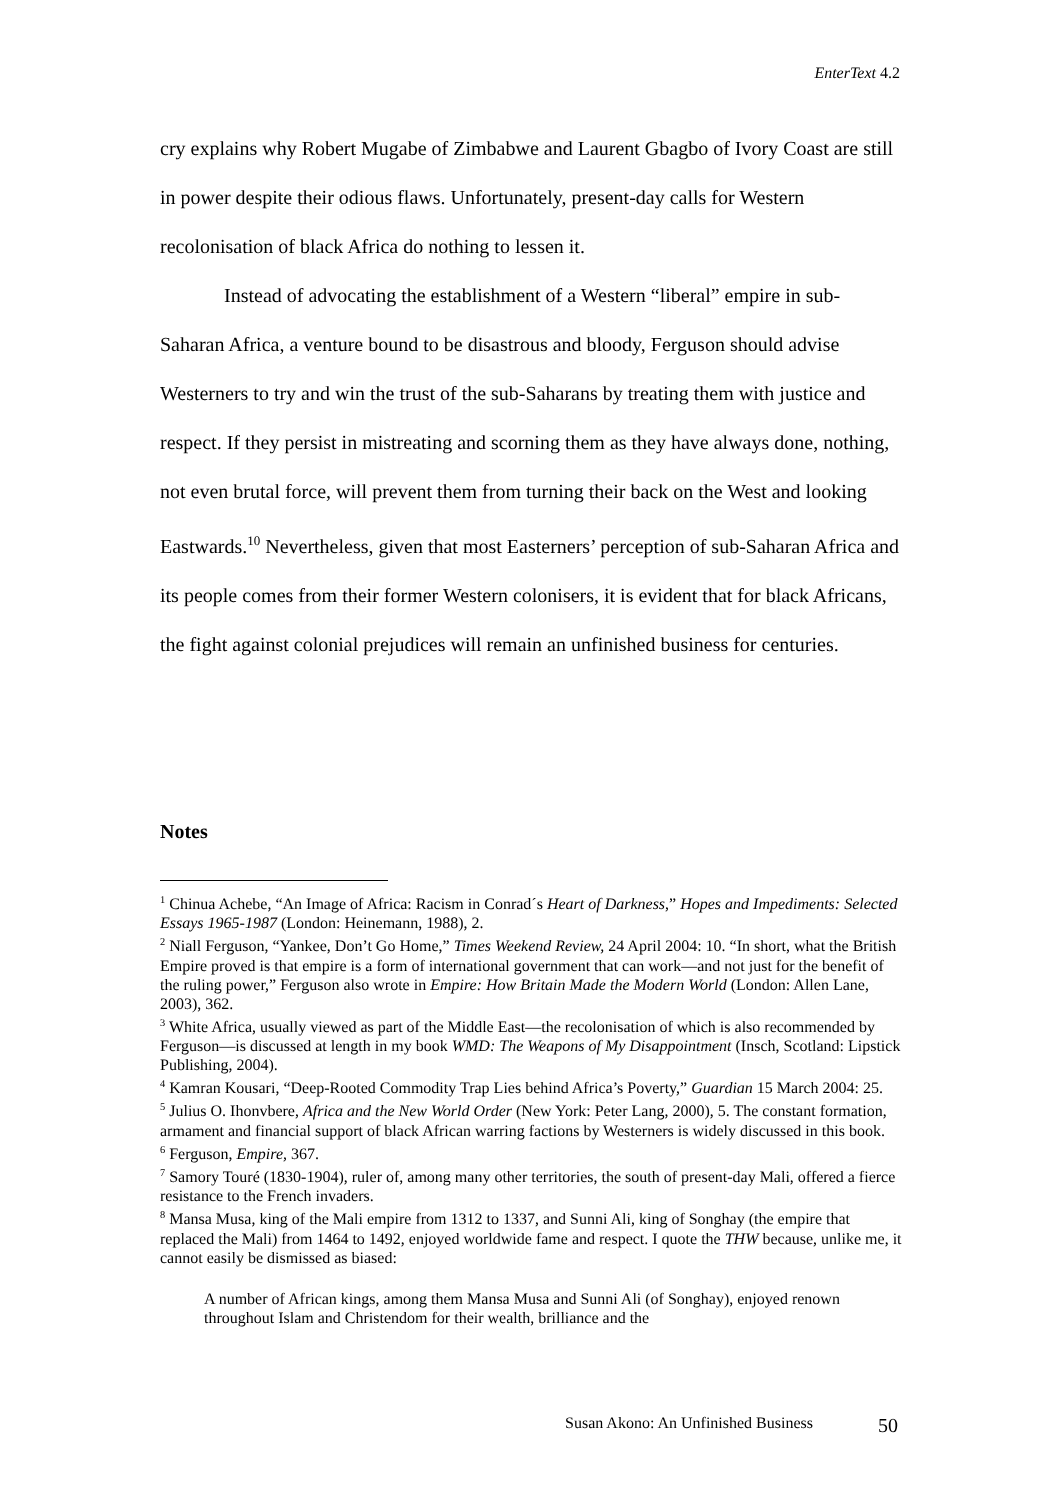EnterText 4.2
cry explains why Robert Mugabe of Zimbabwe and Laurent Gbagbo of Ivory Coast are still in power despite their odious flaws. Unfortunately, present-day calls for Western recolonisation of black Africa do nothing to lessen it.
Instead of advocating the establishment of a Western “liberal” empire in sub-Saharan Africa, a venture bound to be disastrous and bloody, Ferguson should advise Westerners to try and win the trust of the sub-Saharans by treating them with justice and respect. If they persist in mistreating and scorning them as they have always done, nothing, not even brutal force, will prevent them from turning their back on the West and looking Eastwards.<sup>10</sup> Nevertheless, given that most Easterners’ perception of sub-Saharan Africa and its people comes from their former Western colonisers, it is evident that for black Africans, the fight against colonial prejudices will remain an unfinished business for centuries.
Notes
<sup>1</sup> Chinua Achebe, “An Image of Africa: Racism in Conrad´s Heart of Darkness,” Hopes and Impediments: Selected Essays 1965-1987 (London: Heinemann, 1988), 2.
<sup>2</sup> Niall Ferguson, “Yankee, Don’t Go Home,” Times Weekend Review, 24 April 2004: 10. “In short, what the British Empire proved is that empire is a form of international government that can work—and not just for the benefit of the ruling power,” Ferguson also wrote in Empire: How Britain Made the Modern World (London: Allen Lane, 2003), 362.
<sup>3</sup> White Africa, usually viewed as part of the Middle East—the recolonisation of which is also recommended by Ferguson—is discussed at length in my book WMD: The Weapons of My Disappointment (Insch, Scotland: Lipstick Publishing, 2004).
<sup>4</sup> Kamran Kousari, “Deep-Rooted Commodity Trap Lies behind Africa’s Poverty,” Guardian 15 March 2004: 25.
<sup>5</sup> Julius O. Ihonvbere, Africa and the New World Order (New York: Peter Lang, 2000), 5. The constant formation, armament and financial support of black African warring factions by Westerners is widely discussed in this book.
<sup>6</sup> Ferguson, Empire, 367.
<sup>7</sup> Samory Touré (1830-1904), ruler of, among many other territories, the south of present-day Mali, offered a fierce resistance to the French invaders.
<sup>8</sup> Mansa Musa, king of the Mali empire from 1312 to 1337, and Sunni Ali, king of Songhay (the empire that replaced the Mali) from 1464 to 1492, enjoyed worldwide fame and respect. I quote the THW because, unlike me, it cannot easily be dismissed as biased:
A number of African kings, among them Mansa Musa and Sunni Ali (of Songhay), enjoyed renown throughout Islam and Christendom for their wealth, brilliance and the
Susan Akono: An Unfinished Business
50